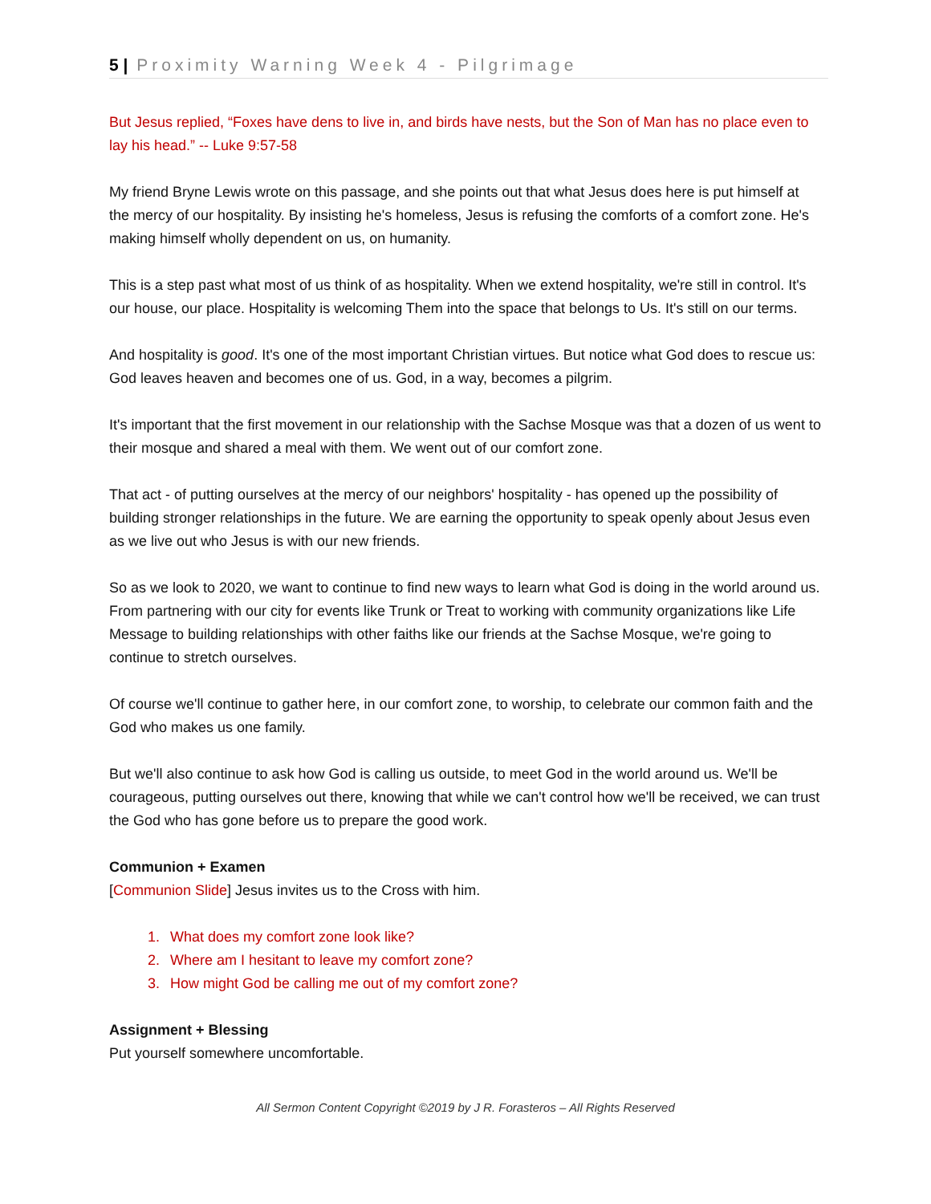5 | Proximity Warning Week 4 - Pilgrimage
But Jesus replied, “Foxes have dens to live in, and birds have nests, but the Son of Man has no place even to lay his head.” -- Luke 9:57-58
My friend Bryne Lewis wrote on this passage, and she points out that what Jesus does here is put himself at the mercy of our hospitality. By insisting he's homeless, Jesus is refusing the comforts of a comfort zone. He's making himself wholly dependent on us, on humanity.
This is a step past what most of us think of as hospitality. When we extend hospitality, we're still in control. It's our house, our place. Hospitality is welcoming Them into the space that belongs to Us. It's still on our terms.
And hospitality is good. It's one of the most important Christian virtues. But notice what God does to rescue us: God leaves heaven and becomes one of us. God, in a way, becomes a pilgrim.
It's important that the first movement in our relationship with the Sachse Mosque was that a dozen of us went to their mosque and shared a meal with them. We went out of our comfort zone.
That act - of putting ourselves at the mercy of our neighbors' hospitality - has opened up the possibility of building stronger relationships in the future. We are earning the opportunity to speak openly about Jesus even as we live out who Jesus is with our new friends.
So as we look to 2020, we want to continue to find new ways to learn what God is doing in the world around us. From partnering with our city for events like Trunk or Treat to working with community organizations like Life Message to building relationships with other faiths like our friends at the Sachse Mosque, we're going to continue to stretch ourselves.
Of course we'll continue to gather here, in our comfort zone, to worship, to celebrate our common faith and the God who makes us one family.
But we'll also continue to ask how God is calling us outside, to meet God in the world around us. We'll be courageous, putting ourselves out there, knowing that while we can't control how we'll be received, we can trust the God who has gone before us to prepare the good work.
Communion + Examen
[Communion Slide] Jesus invites us to the Cross with him.
1. What does my comfort zone look like?
2. Where am I hesitant to leave my comfort zone?
3. How might God be calling me out of my comfort zone?
Assignment + Blessing
Put yourself somewhere uncomfortable.
All Sermon Content Copyright ©2019 by J R. Forasteros – All Rights Reserved